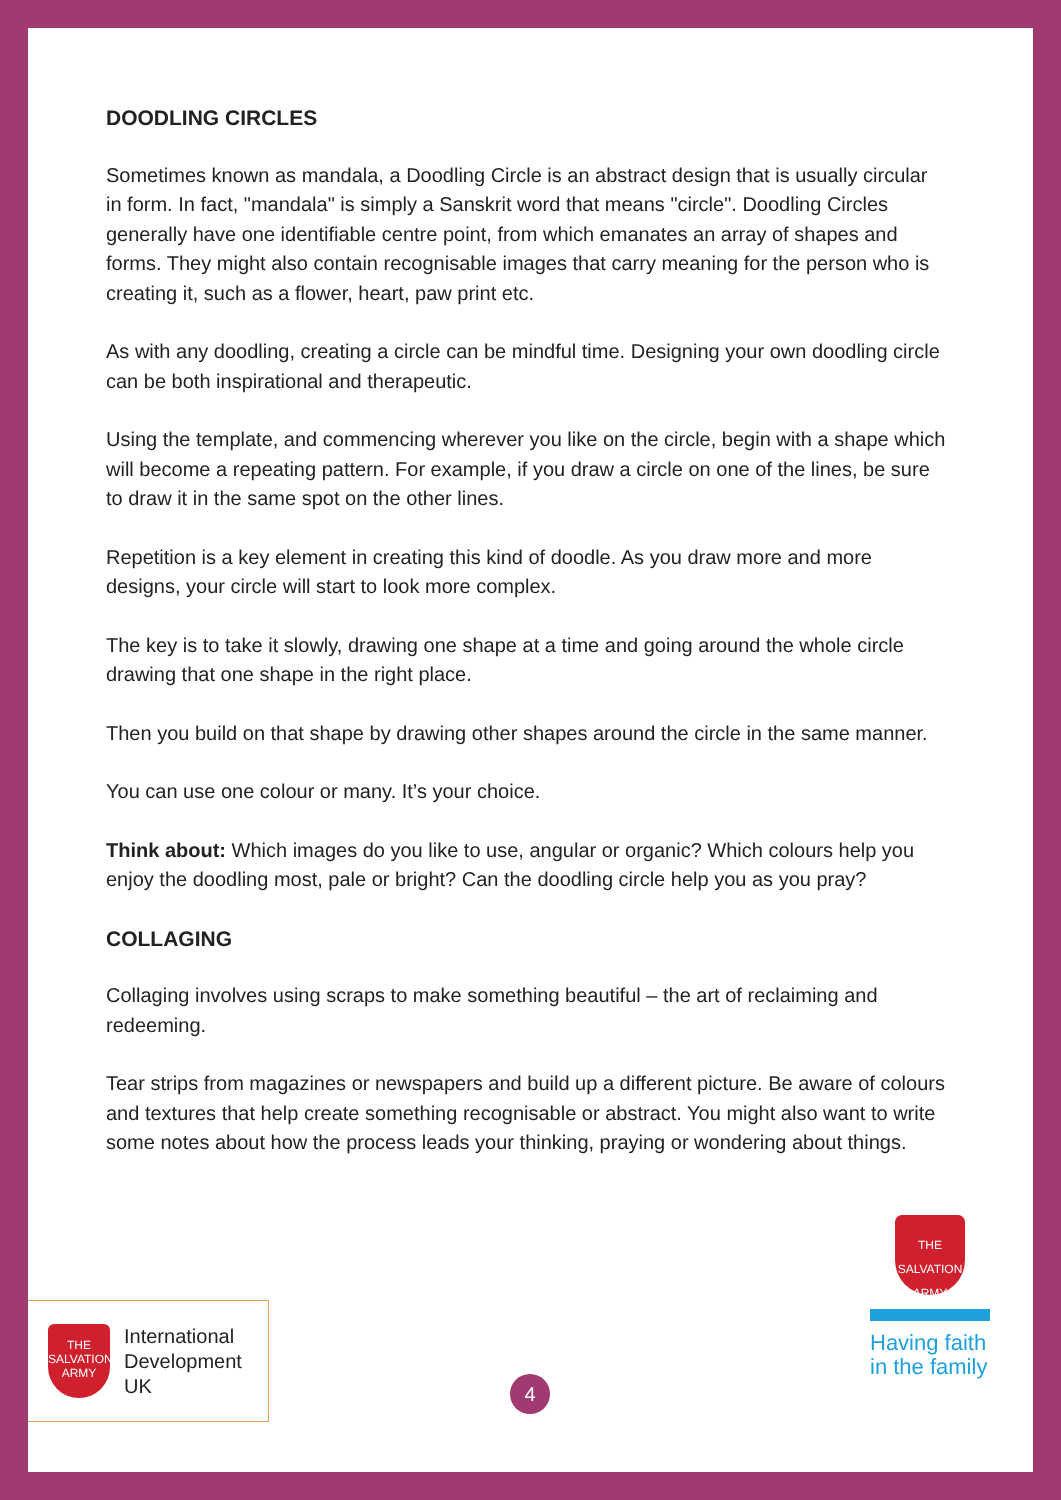DOODLING CIRCLES
Sometimes known as mandala, a Doodling Circle is an abstract design that is usually circular in form. In fact, "mandala" is simply a Sanskrit word that means "circle". Doodling Circles generally have one identifiable centre point, from which emanates an array of shapes and forms. They might also contain recognisable images that carry meaning for the person who is creating it, such as a flower, heart, paw print etc.
As with any doodling, creating a circle can be mindful time. Designing your own doodling circle can be both inspirational and therapeutic.
Using the template, and commencing wherever you like on the circle, begin with a shape which will become a repeating pattern. For example, if you draw a circle on one of the lines, be sure to draw it in the same spot on the other lines.
Repetition is a key element in creating this kind of doodle. As you draw more and more designs, your circle will start to look more complex.
The key is to take it slowly, drawing one shape at a time and going around the whole circle drawing that one shape in the right place.
Then you build on that shape by drawing other shapes around the circle in the same manner.
You can use one colour or many. It’s your choice.
Think about: Which images do you like to use, angular or organic? Which colours help you enjoy the doodling most, pale or bright? Can the doodling circle help you as you pray?
COLLAGING
Collaging involves using scraps to make something beautiful – the art of reclaiming and redeeming.
Tear strips from magazines or newspapers and build up a different picture. Be aware of colours and textures that help create something recognisable or abstract. You might also want to write some notes about how the process leads your thinking, praying or wondering about things.
THE SALVATION ARMY
International
Development
UK
4
THE SALVATION ARMY
Having faith
in the family